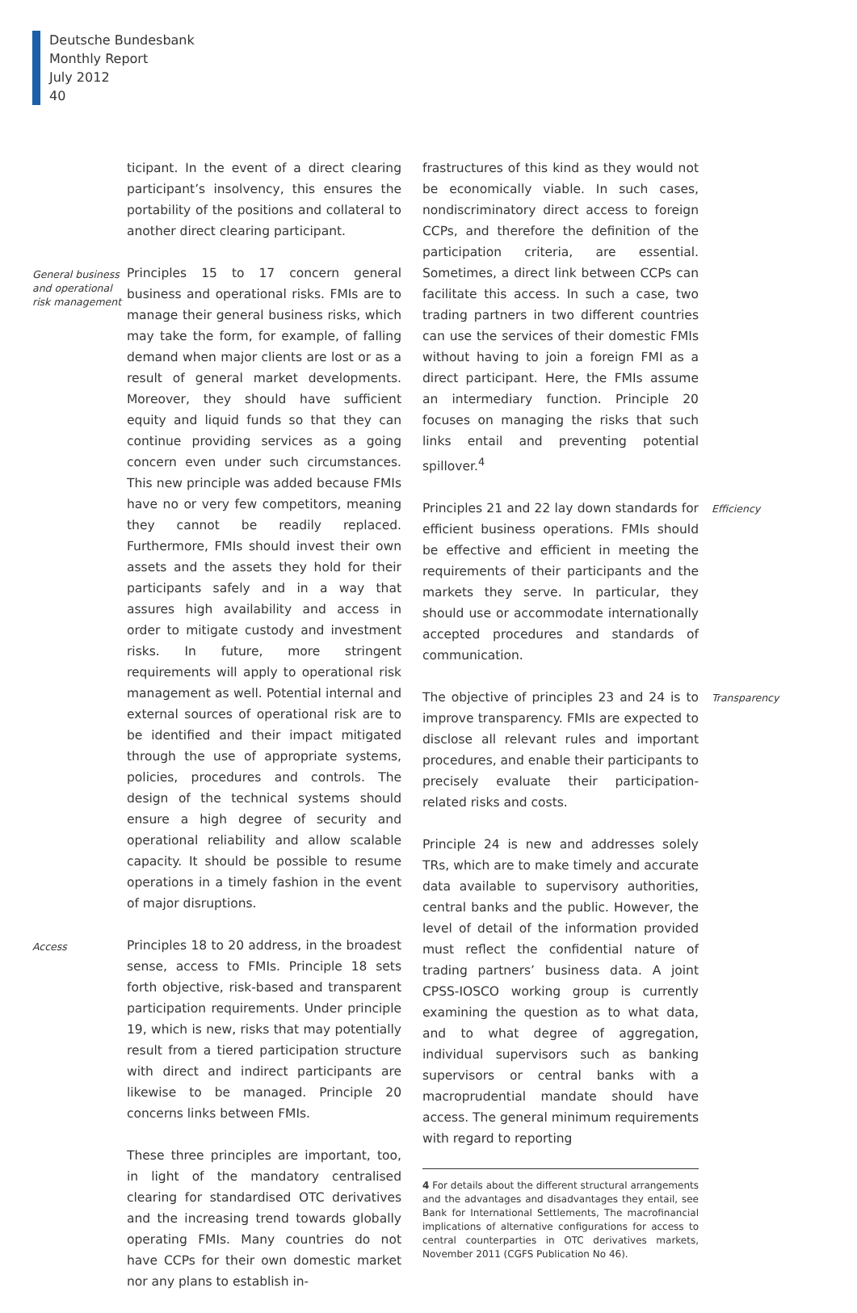Deutsche Bundesbank
Monthly Report
July 2012
40
ticipant. In the event of a direct clearing participant’s insolvency, this ensures the portability of the positions and collateral to another direct clearing participant.
General business and operational risk management
Principles 15 to 17 concern general business and operational risks. FMIs are to manage their general business risks, which may take the form, for example, of falling demand when major clients are lost or as a result of general market developments. Moreover, they should have sufficient equity and liquid funds so that they can continue providing services as a going concern even under such circumstances. This new principle was added because FMIs have no or very few competitors, meaning they cannot be readily replaced. Furthermore, FMIs should invest their own assets and the assets they hold for their participants safely and in a way that assures high availability and access in order to mitigate custody and investment risks. In future, more stringent requirements will apply to operational risk management as well. Potential internal and external sources of operational risk are to be identified and their impact mitigated through the use of appropriate systems, policies, procedures and controls. The design of the technical systems should ensure a high degree of security and operational reliability and allow scalable capacity. It should be possible to resume operations in a timely fashion in the event of major disruptions.
Access
Principles 18 to 20 address, in the broadest sense, access to FMIs. Principle 18 sets forth objective, risk-based and transparent participation requirements. Under principle 19, which is new, risks that may potentially result from a tiered participation structure with direct and indirect participants are likewise to be managed. Principle 20 concerns links between FMIs.
These three principles are important, too, in light of the mandatory centralised clearing for standardised OTC derivatives and the increasing trend towards globally operating FMIs. Many countries do not have CCPs for their own domestic market nor any plans to establish in-
frastructures of this kind as they would not be economically viable. In such cases, nondiscriminatory direct access to foreign CCPs, and therefore the definition of the participation criteria, are essential. Sometimes, a direct link between CCPs can facilitate this access. In such a case, two trading partners in two different countries can use the services of their domestic FMIs without having to join a foreign FMI as a direct participant. Here, the FMIs assume an intermediary function. Principle 20 focuses on managing the risks that such links entail and preventing potential spillover.<sup>4</sup>
Principles 21 and 22 lay down standards for efficient business operations. FMIs should be effective and efficient in meeting the requirements of their participants and the markets they serve. In particular, they should use or accommodate internationally accepted procedures and standards of communication.
Efficiency
The objective of principles 23 and 24 is to improve transparency. FMIs are expected to disclose all relevant rules and important procedures, and enable their participants to precisely evaluate their participation-related risks and costs.
Transparency
Principle 24 is new and addresses solely TRs, which are to make timely and accurate data available to supervisory authorities, central banks and the public. However, the level of detail of the information provided must reflect the confidential nature of trading partners’ business data. A joint CPSS-IOSCO working group is currently examining the question as to what data, and to what degree of aggregation, individual supervisors such as banking supervisors or central banks with a macroprudential mandate should have access. The general minimum requirements with regard to reporting
4 For details about the different structural arrangements and the advantages and disadvantages they entail, see Bank for International Settlements, The macrofinancial implications of alternative configurations for access to central counterparties in OTC derivatives markets, November 2011 (CGFS Publication No 46).